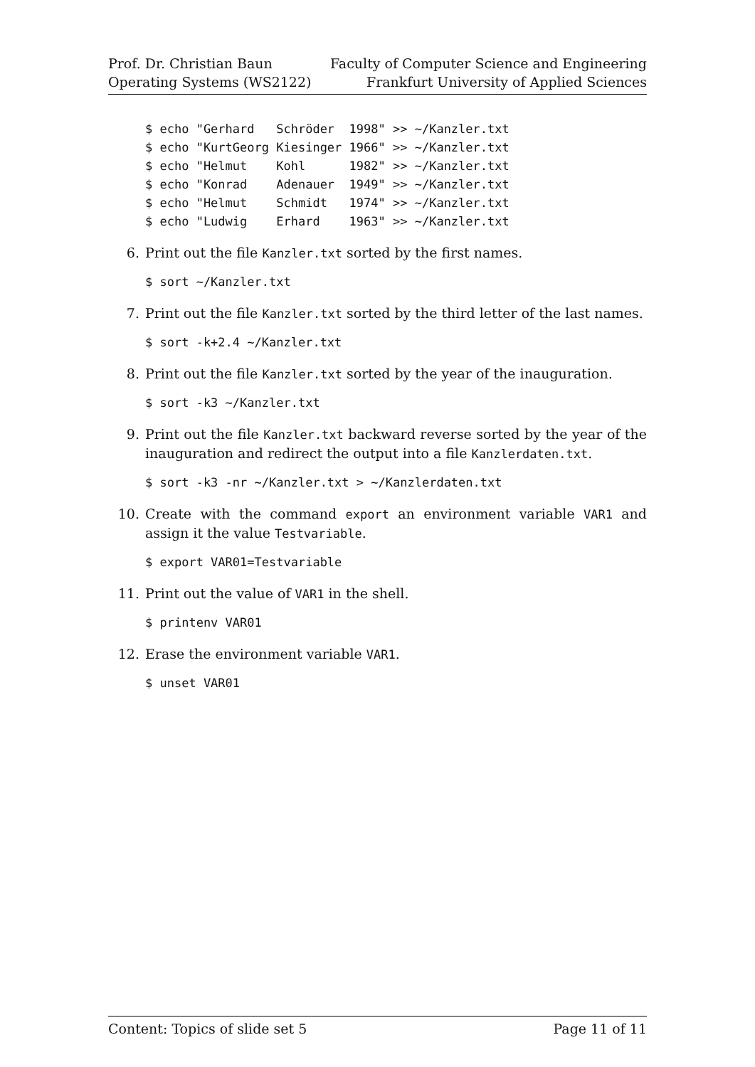Prof. Dr. Christian Baun
Operating Systems (WS2122)
Faculty of Computer Science and Engineering
Frankfurt University of Applied Sciences
$ echo "Gerhard   Schröder  1998" >> ~/Kanzler.txt
$ echo "KurtGeorg Kiesinger 1966" >> ~/Kanzler.txt
$ echo "Helmut    Kohl      1982" >> ~/Kanzler.txt
$ echo "Konrad    Adenauer  1949" >> ~/Kanzler.txt
$ echo "Helmut    Schmidt   1974" >> ~/Kanzler.txt
$ echo "Ludwig    Erhard    1963" >> ~/Kanzler.txt
6. Print out the file Kanzler.txt sorted by the first names.
$ sort ~/Kanzler.txt
7. Print out the file Kanzler.txt sorted by the third letter of the last names.
$ sort -k+2.4 ~/Kanzler.txt
8. Print out the file Kanzler.txt sorted by the year of the inauguration.
$ sort -k3 ~/Kanzler.txt
9. Print out the file Kanzler.txt backward reverse sorted by the year of the inauguration and redirect the output into a file Kanzlerdaten.txt.
$ sort -k3 -nr ~/Kanzler.txt > ~/Kanzlerdaten.txt
10. Create with the command export an environment variable VAR1 and assign it the value Testvariable.
$ export VAR01=Testvariable
11. Print out the value of VAR1 in the shell.
$ printenv VAR01
12. Erase the environment variable VAR1.
$ unset VAR01
Content: Topics of slide set 5 Page 11 of 11